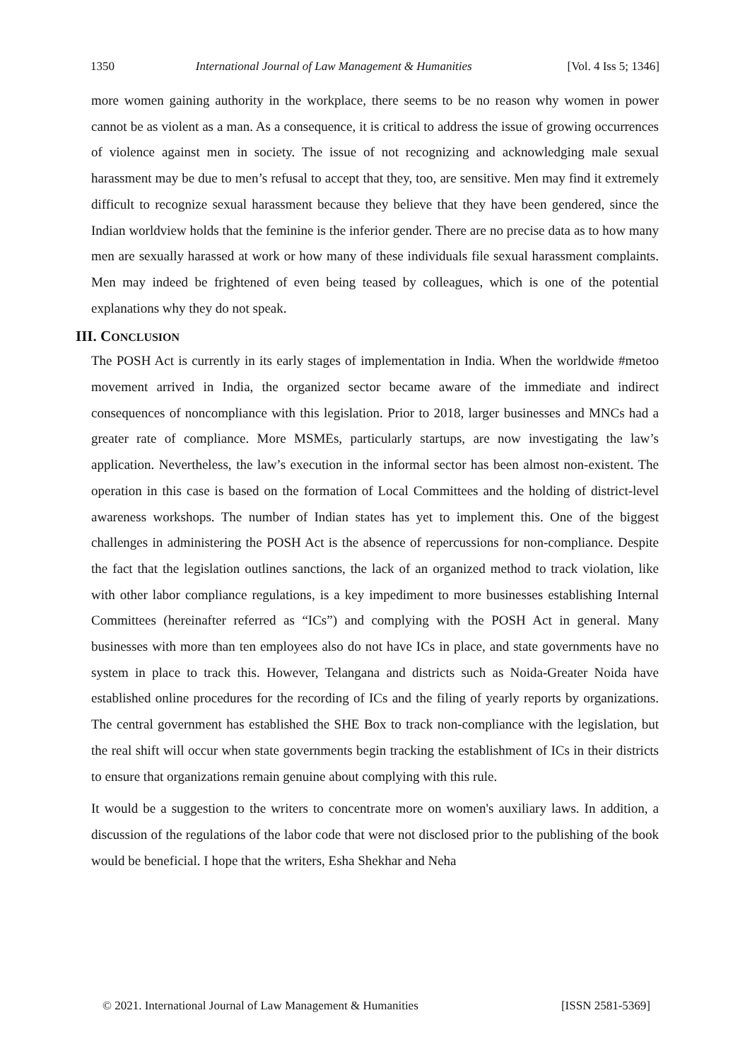1350 International Journal of Law Management & Humanities [Vol. 4 Iss 5; 1346]
more women gaining authority in the workplace, there seems to be no reason why women in power cannot be as violent as a man. As a consequence, it is critical to address the issue of growing occurrences of violence against men in society. The issue of not recognizing and acknowledging male sexual harassment may be due to men’s refusal to accept that they, too, are sensitive. Men may find it extremely difficult to recognize sexual harassment because they believe that they have been gendered, since the Indian worldview holds that the feminine is the inferior gender. There are no precise data as to how many men are sexually harassed at work or how many of these individuals file sexual harassment complaints. Men may indeed be frightened of even being teased by colleagues, which is one of the potential explanations why they do not speak.
III. CONCLUSION
The POSH Act is currently in its early stages of implementation in India. When the worldwide #metoo movement arrived in India, the organized sector became aware of the immediate and indirect consequences of noncompliance with this legislation. Prior to 2018, larger businesses and MNCs had a greater rate of compliance. More MSMEs, particularly startups, are now investigating the law’s application. Nevertheless, the law’s execution in the informal sector has been almost non-existent. The operation in this case is based on the formation of Local Committees and the holding of district-level awareness workshops. The number of Indian states has yet to implement this. One of the biggest challenges in administering the POSH Act is the absence of repercussions for non-compliance. Despite the fact that the legislation outlines sanctions, the lack of an organized method to track violation, like with other labor compliance regulations, is a key impediment to more businesses establishing Internal Committees (hereinafter referred as “ICs”) and complying with the POSH Act in general. Many businesses with more than ten employees also do not have ICs in place, and state governments have no system in place to track this. However, Telangana and districts such as Noida-Greater Noida have established online procedures for the recording of ICs and the filing of yearly reports by organizations. The central government has established the SHE Box to track non-compliance with the legislation, but the real shift will occur when state governments begin tracking the establishment of ICs in their districts to ensure that organizations remain genuine about complying with this rule.
It would be a suggestion to the writers to concentrate more on women's auxiliary laws. In addition, a discussion of the regulations of the labor code that were not disclosed prior to the publishing of the book would be beneficial. I hope that the writers, Esha Shekhar and Neha
© 2021. International Journal of Law Management & Humanities [ISSN 2581-5369]